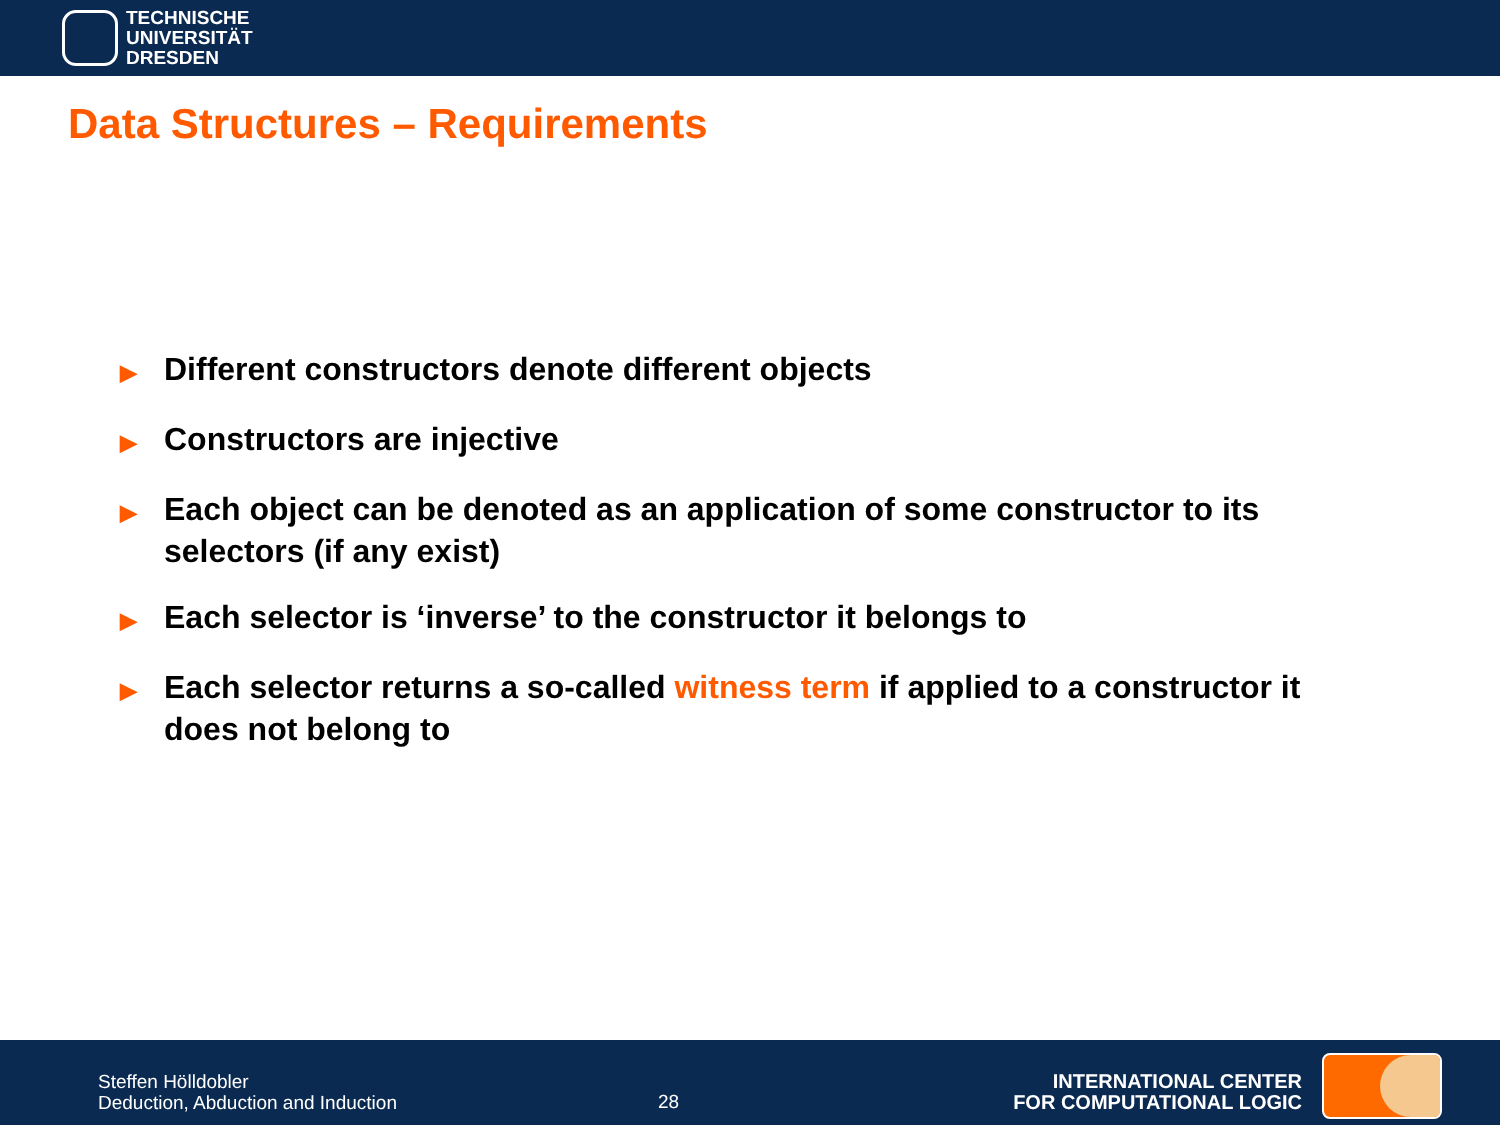TECHNISCHE
UNIVERSITÄT
DRESDEN
Data Structures – Requirements
▶ Different constructors denote different objects
▶ Constructors are injective
▶ Each object can be denoted as an application of some constructor to its selectors (if any exist)
▶ Each selector is ‘inverse’ to the constructor it belongs to
▶ Each selector returns a so-called witness term if applied to a constructor it does not belong to
Steffen Hölldobler
Deduction, Abduction and Induction
28
INTERNATIONAL CENTER
FOR COMPUTATIONAL LOGIC